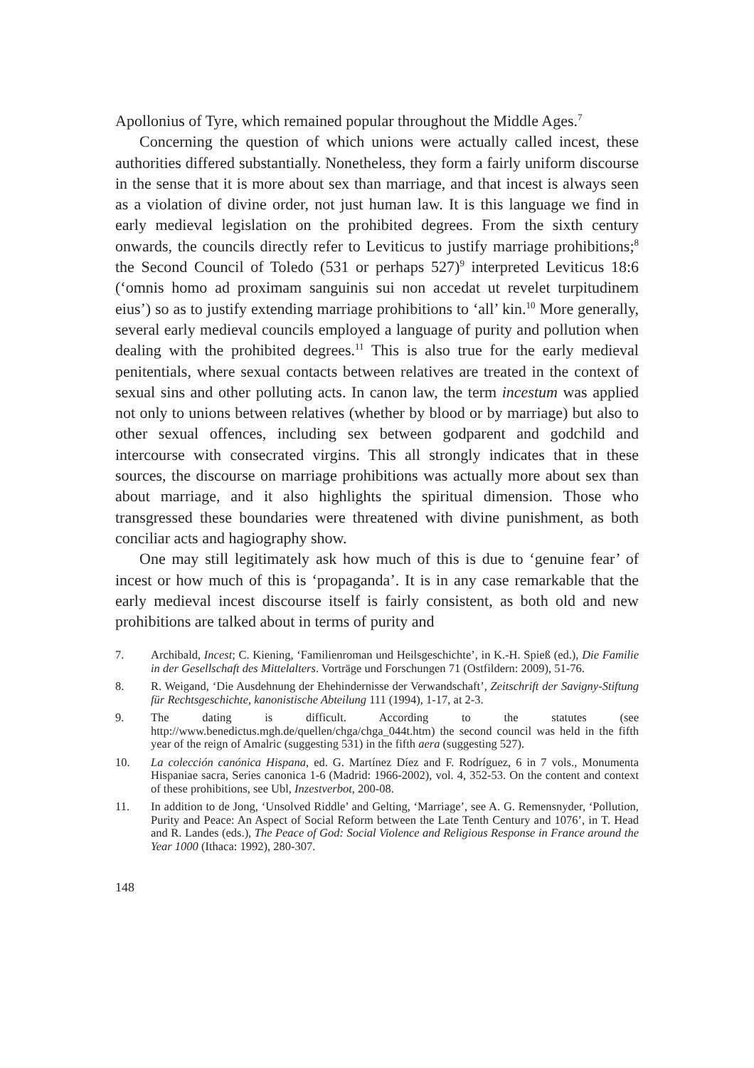Apollonius of Tyre, which remained popular throughout the Middle Ages.<sup>7</sup>
Concerning the question of which unions were actually called incest, these authorities differed substantially. Nonetheless, they form a fairly uniform discourse in the sense that it is more about sex than marriage, and that incest is always seen as a violation of divine order, not just human law. It is this language we find in early medieval legislation on the prohibited degrees. From the sixth century onwards, the councils directly refer to Leviticus to justify marriage prohibitions;<sup>8</sup> the Second Council of Toledo (531 or perhaps 527)<sup>9</sup> interpreted Leviticus 18:6 (‘omnis homo ad proximam sanguinis sui non accedat ut revelet turpitudinem eius’) so as to justify extending marriage prohibitions to ‘all’ kin.<sup>10</sup> More generally, several early medieval councils employed a language of purity and pollution when dealing with the prohibited degrees.<sup>11</sup> This is also true for the early medieval penitentials, where sexual contacts between relatives are treated in the context of sexual sins and other polluting acts. In canon law, the term incestum was applied not only to unions between relatives (whether by blood or by marriage) but also to other sexual offences, including sex between godparent and godchild and intercourse with consecrated virgins. This all strongly indicates that in these sources, the discourse on marriage prohibitions was actually more about sex than about marriage, and it also highlights the spiritual dimension. Those who transgressed these boundaries were threatened with divine punishment, as both conciliar acts and hagiography show.
One may still legitimately ask how much of this is due to ‘genuine fear’ of incest or how much of this is ‘propaganda’. It is in any case remarkable that the early medieval incest discourse itself is fairly consistent, as both old and new prohibitions are talked about in terms of purity and
7. Archibald, Incest; C. Kiening, ‘Familienroman und Heilsgeschichte’, in K.-H. Spieß (ed.), Die Familie in der Gesellschaft des Mittelalters. Vorträge und Forschungen 71 (Ostfildern: 2009), 51-76.
8. R. Weigand, ‘Die Ausdehnung der Ehehindernisse der Verwandschaft’, Zeitschrift der Savigny-Stiftung für Rechtsgeschichte, kanonistische Abteilung 111 (1994), 1-17, at 2-3.
9. The dating is difficult. According to the statutes (see http://www.benedictus.mgh.de/quellen/chga/chga_044t.htm) the second council was held in the fifth year of the reign of Amalric (suggesting 531) in the fifth aera (suggesting 527).
10. La colección canónica Hispana, ed. G. Martínez Díez and F. Rodríguez, 6 in 7 vols., Monumenta Hispaniae sacra, Series canonica 1-6 (Madrid: 1966-2002), vol. 4, 352-53. On the content and context of these prohibitions, see Ubl, Inzestverbot, 200-08.
11. In addition to de Jong, ‘Unsolved Riddle’ and Gelting, ‘Marriage’, see A. G. Remensnyder, ‘Pollution, Purity and Peace: An Aspect of Social Reform between the Late Tenth Century and 1076’, in T. Head and R. Landes (eds.), The Peace of God: Social Violence and Religious Response in France around the Year 1000 (Ithaca: 1992), 280-307.
148